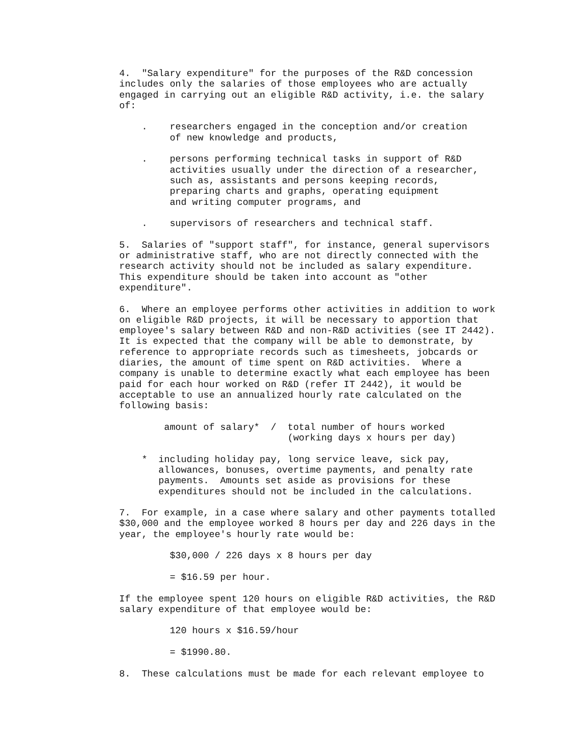4.  "Salary expenditure" for the purposes of the R&D concession
includes only the salaries of those employees who are actually
engaged in carrying out an eligible R&D activity, i.e. the salary
of:

    .    researchers engaged in the conception and/or creation
         of new knowledge and products,

    .    persons performing technical tasks in support of R&D
         activities usually under the direction of a researcher,
         such as, assistants and persons keeping records,
         preparing charts and graphs, operating equipment
         and writing computer programs, and

    .    supervisors of researchers and technical staff.

5.  Salaries of "support staff", for instance, general supervisors
or administrative staff, who are not directly connected with the
research activity should not be included as salary expenditure.
This expenditure should be taken into account as "other
expenditure".

6.  Where an employee performs other activities in addition to work
on eligible R&D projects, it will be necessary to apportion that
employee's salary between R&D and non-R&D activities (see IT 2442).
It is expected that the company will be able to demonstrate, by
reference to appropriate records such as timesheets, jobcards or
diaries, the amount of time spent on R&D activities.  Where a
company is unable to determine exactly what each employee has been
paid for each hour worked on R&D (refer IT 2442), it would be
acceptable to use an annualized hourly rate calculated on the
following basis:

        amount of salary*  /  total number of hours worked
                              (working days x hours per day)

    *  including holiday pay, long service leave, sick pay,
       allowances, bonuses, overtime payments, and penalty rate
       payments.  Amounts set aside as provisions for these
       expenditures should not be included in the calculations.

7.  For example, in a case where salary and other payments totalled
$30,000 and the employee worked 8 hours per day and 226 days in the
year, the employee's hourly rate would be:

         $30,000 / 226 days x 8 hours per day

         = $16.59 per hour.

If the employee spent 120 hours on eligible R&D activities, the R&D
salary expenditure of that employee would be:

         120 hours x $16.59/hour

         = $1990.80.

8.  These calculations must be made for each relevant employee to